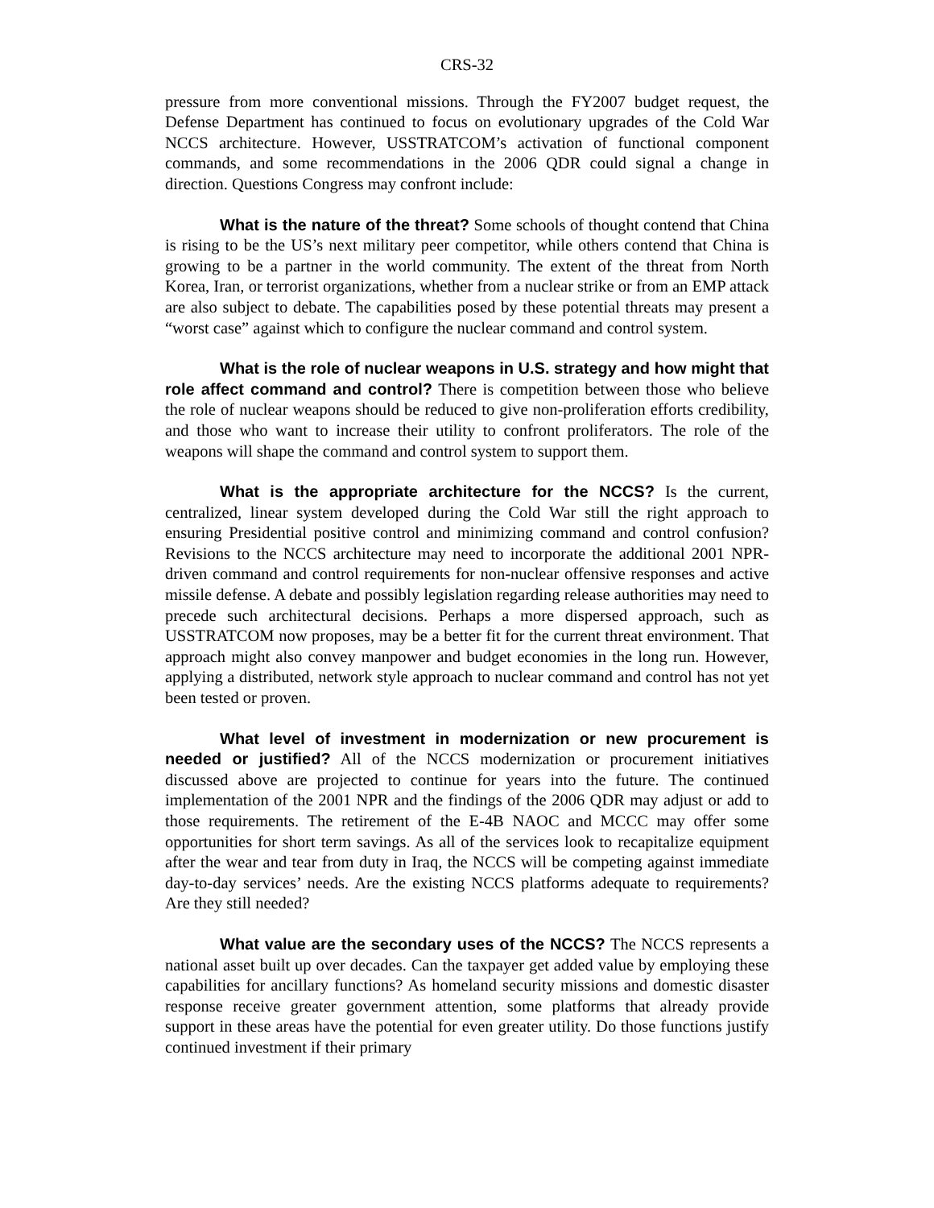CRS-32
pressure from more conventional missions. Through the FY2007 budget request, the Defense Department has continued to focus on evolutionary upgrades of the Cold War NCCS architecture. However, USSTRATCOM’s activation of functional component commands, and some recommendations in the 2006 QDR could signal a change in direction. Questions Congress may confront include:
What is the nature of the threat? Some schools of thought contend that China is rising to be the US’s next military peer competitor, while others contend that China is growing to be a partner in the world community. The extent of the threat from North Korea, Iran, or terrorist organizations, whether from a nuclear strike or from an EMP attack are also subject to debate. The capabilities posed by these potential threats may present a “worst case” against which to configure the nuclear command and control system.
What is the role of nuclear weapons in U.S. strategy and how might that role affect command and control? There is competition between those who believe the role of nuclear weapons should be reduced to give non-proliferation efforts credibility, and those who want to increase their utility to confront proliferators. The role of the weapons will shape the command and control system to support them.
What is the appropriate architecture for the NCCS? Is the current, centralized, linear system developed during the Cold War still the right approach to ensuring Presidential positive control and minimizing command and control confusion? Revisions to the NCCS architecture may need to incorporate the additional 2001 NPR-driven command and control requirements for non-nuclear offensive responses and active missile defense. A debate and possibly legislation regarding release authorities may need to precede such architectural decisions. Perhaps a more dispersed approach, such as USSTRATCOM now proposes, may be a better fit for the current threat environment. That approach might also convey manpower and budget economies in the long run. However, applying a distributed, network style approach to nuclear command and control has not yet been tested or proven.
What level of investment in modernization or new procurement is needed or justified? All of the NCCS modernization or procurement initiatives discussed above are projected to continue for years into the future. The continued implementation of the 2001 NPR and the findings of the 2006 QDR may adjust or add to those requirements. The retirement of the E-4B NAOC and MCCC may offer some opportunities for short term savings. As all of the services look to recapitalize equipment after the wear and tear from duty in Iraq, the NCCS will be competing against immediate day-to-day services’ needs. Are the existing NCCS platforms adequate to requirements? Are they still needed?
What value are the secondary uses of the NCCS? The NCCS represents a national asset built up over decades. Can the taxpayer get added value by employing these capabilities for ancillary functions? As homeland security missions and domestic disaster response receive greater government attention, some platforms that already provide support in these areas have the potential for even greater utility. Do those functions justify continued investment if their primary